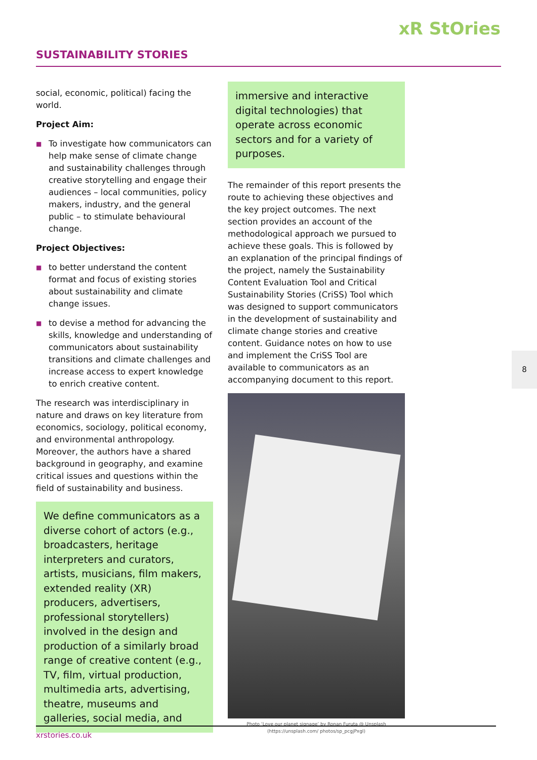xR StOries
SUSTAINABILITY STORIES
social, economic, political) facing the world.
Project Aim:
■ To investigate how communicators can help make sense of climate change and sustainability challenges through creative storytelling and engage their audiences – local communities, policy makers, industry, and the general public – to stimulate behavioural change.
Project Objectives:
■ to better understand the content format and focus of existing stories about sustainability and climate change issues.
■ to devise a method for advancing the skills, knowledge and understanding of communicators about sustainability transitions and climate challenges and increase access to expert knowledge to enrich creative content.
The research was interdisciplinary in nature and draws on key literature from economics, sociology, political economy, and environmental anthropology. Moreover, the authors have a shared background in geography, and examine critical issues and questions within the field of sustainability and business.
We define communicators as a diverse cohort of actors (e.g., broadcasters, heritage interpreters and curators, artists, musicians, film makers, extended reality (XR) producers, advertisers, professional storytellers) involved in the design and production of a similarly broad range of creative content (e.g., TV, film, virtual production, multimedia arts, advertising, theatre, museums and galleries, social media, and
immersive and interactive digital technologies) that operate across economic sectors and for a variety of purposes.
The remainder of this report presents the route to achieving these objectives and the key project outcomes. The next section provides an account of the methodological approach we pursued to achieve these goals. This is followed by an explanation of the principal findings of the project, namely the Sustainability Content Evaluation Tool and Critical Sustainability Stories (CriSS) Tool which was designed to support communicators in the development of sustainability and climate change stories and creative content. Guidance notes on how to use and implement the CriSS Tool are available to communicators as an accompanying document to this report.
Photo ‘Love our planet signage’ by Ronan Furuta @ Unsplash (https://unsplash.com/ photos/sp_pcgjPxgI)
8
xrstories.co.uk